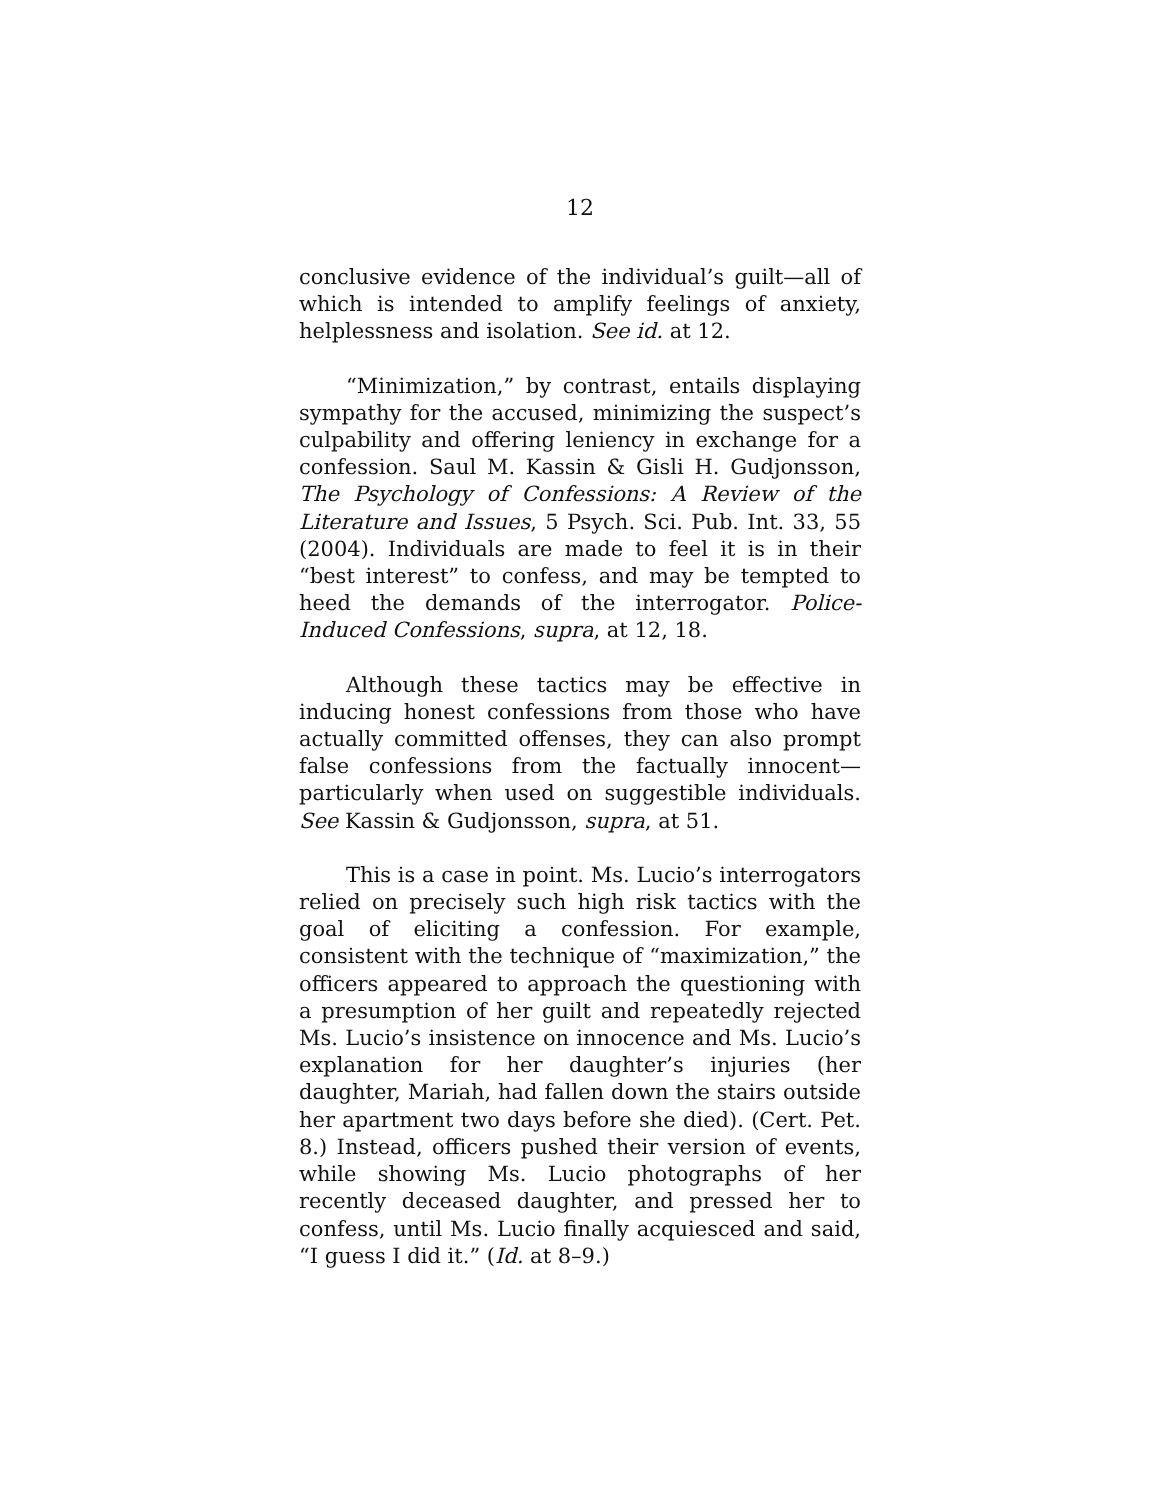12
conclusive evidence of the individual’s guilt—all of which is intended to amplify feelings of anxiety, helplessness and isolation. See id. at 12.
“Minimization,” by contrast, entails displaying sympathy for the accused, minimizing the suspect’s culpability and offering leniency in exchange for a confession. Saul M. Kassin & Gisli H. Gudjonsson, The Psychology of Confessions: A Review of the Literature and Issues, 5 Psych. Sci. Pub. Int. 33, 55 (2004). Individuals are made to feel it is in their “best interest” to confess, and may be tempted to heed the demands of the interrogator. Police-Induced Confessions, supra, at 12, 18.
Although these tactics may be effective in inducing honest confessions from those who have actually committed offenses, they can also prompt false confessions from the factually innocent—particularly when used on suggestible individuals. See Kassin & Gudjonsson, supra, at 51.
This is a case in point. Ms. Lucio’s interrogators relied on precisely such high risk tactics with the goal of eliciting a confession. For example, consistent with the technique of “maximization,” the officers appeared to approach the questioning with a presumption of her guilt and repeatedly rejected Ms. Lucio’s insistence on innocence and Ms. Lucio’s explanation for her daughter’s injuries (her daughter, Mariah, had fallen down the stairs outside her apartment two days before she died). (Cert. Pet. 8.) Instead, officers pushed their version of events, while showing Ms. Lucio photographs of her recently deceased daughter, and pressed her to confess, until Ms. Lucio finally acquiesced and said, “I guess I did it.” (Id. at 8–9.)